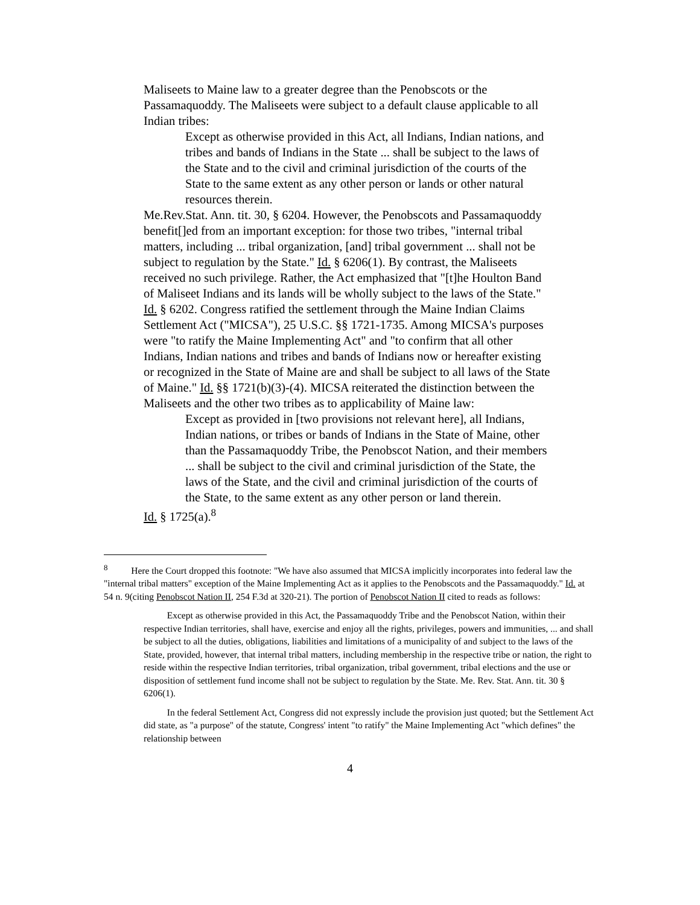Maliseets to Maine law to a greater degree than the Penobscots or the Passamaquoddy. The Maliseets were subject to a default clause applicable to all Indian tribes:
Except as otherwise provided in this Act, all Indians, Indian nations, and tribes and bands of Indians in the State ... shall be subject to the laws of the State and to the civil and criminal jurisdiction of the courts of the State to the same extent as any other person or lands or other natural resources therein.
Me.Rev.Stat. Ann. tit. 30, § 6204. However, the Penobscots and Passamaquoddy benefit[]ed from an important exception: for those two tribes, "internal tribal matters, including ... tribal organization, [and] tribal government ... shall not be subject to regulation by the State." Id. § 6206(1). By contrast, the Maliseets received no such privilege. Rather, the Act emphasized that "[t]he Houlton Band of Maliseet Indians and its lands will be wholly subject to the laws of the State." Id. § 6202. Congress ratified the settlement through the Maine Indian Claims Settlement Act ("MICSA"), 25 U.S.C. §§ 1721-1735. Among MICSA's purposes were "to ratify the Maine Implementing Act" and "to confirm that all other Indians, Indian nations and tribes and bands of Indians now or hereafter existing or recognized in the State of Maine are and shall be subject to all laws of the State of Maine." Id. §§ 1721(b)(3)-(4). MICSA reiterated the distinction between the Maliseets and the other two tribes as to applicability of Maine law:
Except as provided in [two provisions not relevant here], all Indians, Indian nations, or tribes or bands of Indians in the State of Maine, other than the Passamaquoddy Tribe, the Penobscot Nation, and their members ... shall be subject to the civil and criminal jurisdiction of the State, the laws of the State, and the civil and criminal jurisdiction of the courts of the State, to the same extent as any other person or land therein.
Id. § 1725(a).<sup>8</sup>
<sup>8</sup> Here the Court dropped this footnote: "We have also assumed that MICSA implicitly incorporates into federal law the "internal tribal matters" exception of the Maine Implementing Act as it applies to the Penobscots and the Passamaquoddy." Id. at 54 n. 9(citing Penobscot Nation II, 254 F.3d at 320-21). The portion of Penobscot Nation II cited to reads as follows:
Except as otherwise provided in this Act, the Passamaquoddy Tribe and the Penobscot Nation, within their respective Indian territories, shall have, exercise and enjoy all the rights, privileges, powers and immunities, ... and shall be subject to all the duties, obligations, liabilities and limitations of a municipality of and subject to the laws of the State, provided, however, that internal tribal matters, including membership in the respective tribe or nation, the right to reside within the respective Indian territories, tribal organization, tribal government, tribal elections and the use or disposition of settlement fund income shall not be subject to regulation by the State. Me. Rev. Stat. Ann. tit. 30 § 6206(1).
In the federal Settlement Act, Congress did not expressly include the provision just quoted; but the Settlement Act did state, as "a purpose" of the statute, Congress' intent "to ratify" the Maine Implementing Act "which defines" the relationship between
4